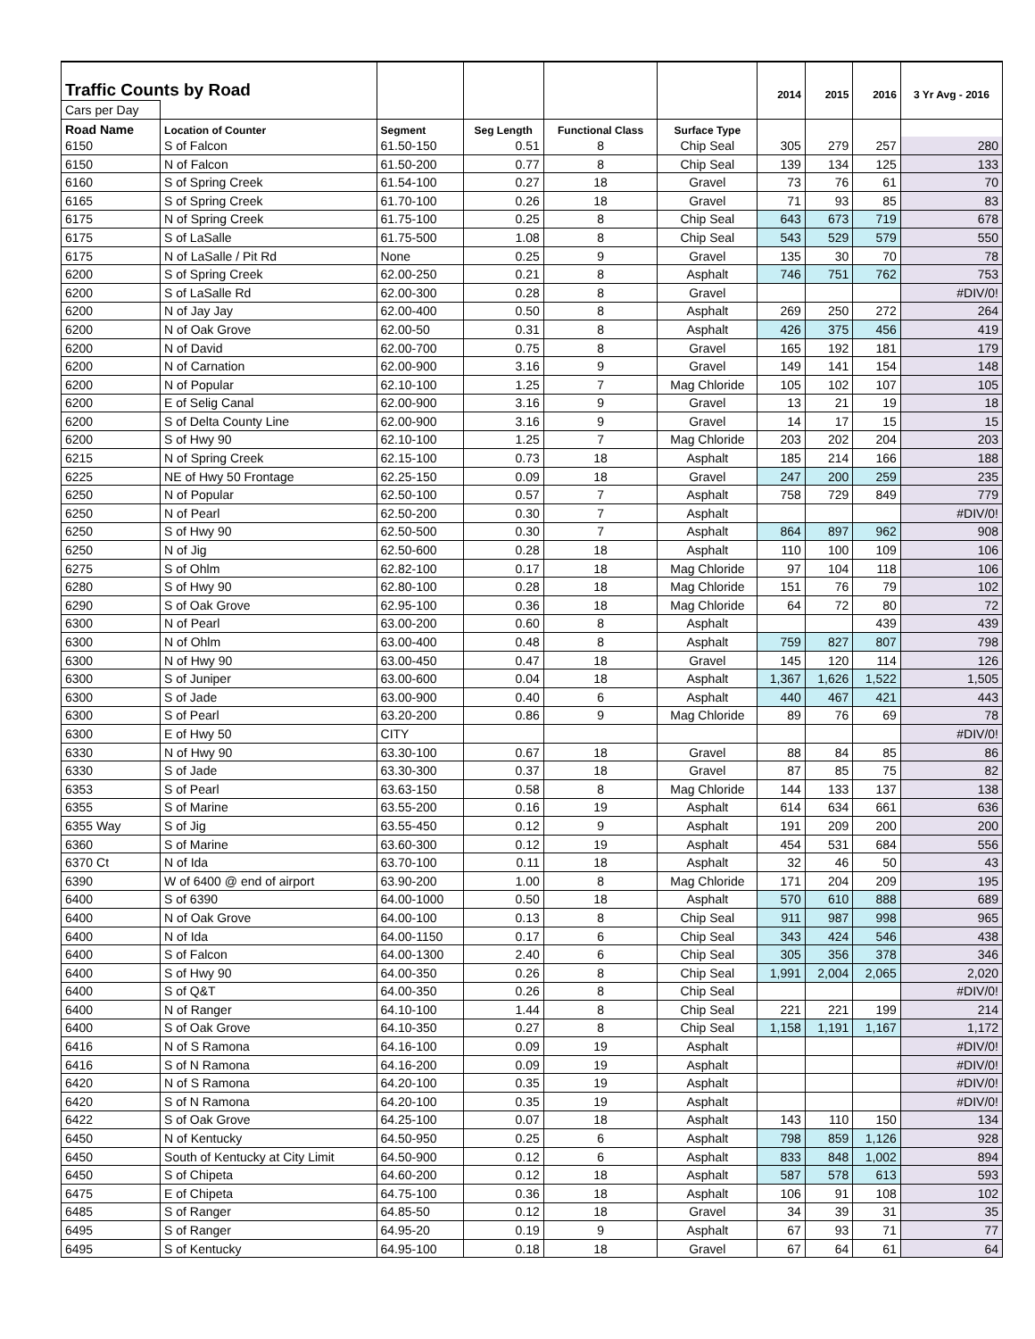| Traffic Counts by Road | | | | | | 2014 | 2015 | 2016 | 3 Yr Avg - 2016 |
| --- | --- | --- | --- | --- | --- | --- | --- | --- | --- |
| Cars per Day | | | | | | | | | |
| Road Name | Location of Counter | Segment | Seg Length | Functional Class | Surface Type | | | | |
| 6150 | S of Falcon | 61.50-150 | 0.51 | 8 | Chip Seal | 305 | 279 | 257 | 280 |
| 6150 | N of Falcon | 61.50-200 | 0.77 | 8 | Chip Seal | 139 | 134 | 125 | 133 |
| 6160 | S of Spring Creek | 61.54-100 | 0.27 | 18 | Gravel | 73 | 76 | 61 | 70 |
| 6165 | S of Spring Creek | 61.70-100 | 0.26 | 18 | Gravel | 71 | 93 | 85 | 83 |
| 6175 | N of Spring Creek | 61.75-100 | 0.25 | 8 | Chip Seal | 643 | 673 | 719 | 678 |
| 6175 | S of LaSalle | 61.75-500 | 1.08 | 8 | Chip Seal | 543 | 529 | 579 | 550 |
| 6175 | N of LaSalle / Pit Rd | None | 0.25 | 9 | Gravel | 135 | 30 | 70 | 78 |
| 6200 | S of Spring Creek | 62.00-250 | 0.21 | 8 | Asphalt | 746 | 751 | 762 | 753 |
| 6200 | S of LaSalle Rd | 62.00-300 | 0.28 | 8 | Gravel | | | | #DIV/0! |
| 6200 | N of Jay Jay | 62.00-400 | 0.50 | 8 | Asphalt | 269 | 250 | 272 | 264 |
| 6200 | N of Oak Grove | 62.00-50 | 0.31 | 8 | Asphalt | 426 | 375 | 456 | 419 |
| 6200 | N of David | 62.00-700 | 0.75 | 8 | Gravel | 165 | 192 | 181 | 179 |
| 6200 | N of Carnation | 62.00-900 | 3.16 | 9 | Gravel | 149 | 141 | 154 | 148 |
| 6200 | N of Popular | 62.10-100 | 1.25 | 7 | Mag Chloride | 105 | 102 | 107 | 105 |
| 6200 | E of Selig Canal | 62.00-900 | 3.16 | 9 | Gravel | 13 | 21 | 19 | 18 |
| 6200 | S of Delta County Line | 62.00-900 | 3.16 | 9 | Gravel | 14 | 17 | 15 | 15 |
| 6200 | S of Hwy 90 | 62.10-100 | 1.25 | 7 | Mag Chloride | 203 | 202 | 204 | 203 |
| 6215 | N of Spring Creek | 62.15-100 | 0.73 | 18 | Asphalt | 185 | 214 | 166 | 188 |
| 6225 | NE of Hwy 50 Frontage | 62.25-150 | 0.09 | 18 | Gravel | 247 | 200 | 259 | 235 |
| 6250 | N of Popular | 62.50-100 | 0.57 | 7 | Asphalt | 758 | 729 | 849 | 779 |
| 6250 | N of Pearl | 62.50-200 | 0.30 | 7 | Asphalt | | | | #DIV/0! |
| 6250 | S of Hwy 90 | 62.50-500 | 0.30 | 7 | Asphalt | 864 | 897 | 962 | 908 |
| 6250 | N of Jig | 62.50-600 | 0.28 | 18 | Asphalt | 110 | 100 | 109 | 106 |
| 6275 | S of Ohlm | 62.82-100 | 0.17 | 18 | Mag Chloride | 97 | 104 | 118 | 106 |
| 6280 | S of Hwy 90 | 62.80-100 | 0.28 | 18 | Mag Chloride | 151 | 76 | 79 | 102 |
| 6290 | S of Oak Grove | 62.95-100 | 0.36 | 18 | Mag Chloride | 64 | 72 | 80 | 72 |
| 6300 | N of Pearl | 63.00-200 | 0.60 | 8 | Asphalt | | | 439 | 439 |
| 6300 | N of Ohlm | 63.00-400 | 0.48 | 8 | Asphalt | 759 | 827 | 807 | 798 |
| 6300 | N of Hwy 90 | 63.00-450 | 0.47 | 18 | Gravel | 145 | 120 | 114 | 126 |
| 6300 | S of Juniper | 63.00-600 | 0.04 | 18 | Asphalt | 1,367 | 1,626 | 1,522 | 1,505 |
| 6300 | S of Jade | 63.00-900 | 0.40 | 6 | Asphalt | 440 | 467 | 421 | 443 |
| 6300 | S of Pearl | 63.20-200 | 0.86 | 9 | Mag Chloride | 89 | 76 | 69 | 78 |
| 6300 | E of Hwy 50 | CITY | | | | | | | #DIV/0! |
| 6330 | N of Hwy 90 | 63.30-100 | 0.67 | 18 | Gravel | 88 | 84 | 85 | 86 |
| 6330 | S of Jade | 63.30-300 | 0.37 | 18 | Gravel | 87 | 85 | 75 | 82 |
| 6353 | S of Pearl | 63.63-150 | 0.58 | 8 | Mag Chloride | 144 | 133 | 137 | 138 |
| 6355 | S of Marine | 63.55-200 | 0.16 | 19 | Asphalt | 614 | 634 | 661 | 636 |
| 6355 Way | S of Jig | 63.55-450 | 0.12 | 9 | Asphalt | 191 | 209 | 200 | 200 |
| 6360 | S of Marine | 63.60-300 | 0.12 | 19 | Asphalt | 454 | 531 | 684 | 556 |
| 6370 Ct | N of Ida | 63.70-100 | 0.11 | 18 | Asphalt | 32 | 46 | 50 | 43 |
| 6390 | W of 6400 @ end of airport | 63.90-200 | 1.00 | 8 | Mag Chloride | 171 | 204 | 209 | 195 |
| 6400 | S of 6390 | 64.00-1000 | 0.50 | 18 | Asphalt | 570 | 610 | 888 | 689 |
| 6400 | N of Oak Grove | 64.00-100 | 0.13 | 8 | Chip Seal | 911 | 987 | 998 | 965 |
| 6400 | N of Ida | 64.00-1150 | 0.17 | 6 | Chip Seal | 343 | 424 | 546 | 438 |
| 6400 | S of Falcon | 64.00-1300 | 2.40 | 6 | Chip Seal | 305 | 356 | 378 | 346 |
| 6400 | S of Hwy 90 | 64.00-350 | 0.26 | 8 | Chip Seal | 1,991 | 2,004 | 2,065 | 2,020 |
| 6400 | S of Q&T | 64.00-350 | 0.26 | 8 | Chip Seal | | | | #DIV/0! |
| 6400 | N of Ranger | 64.10-100 | 1.44 | 8 | Chip Seal | 221 | 221 | 199 | 214 |
| 6400 | S of Oak Grove | 64.10-350 | 0.27 | 8 | Chip Seal | 1,158 | 1,191 | 1,167 | 1,172 |
| 6416 | N of S Ramona | 64.16-100 | 0.09 | 19 | Asphalt | | | | #DIV/0! |
| 6416 | S of N Ramona | 64.16-200 | 0.09 | 19 | Asphalt | | | | #DIV/0! |
| 6420 | N of S Ramona | 64.20-100 | 0.35 | 19 | Asphalt | | | | #DIV/0! |
| 6420 | S of N Ramona | 64.20-100 | 0.35 | 19 | Asphalt | | | | #DIV/0! |
| 6422 | S of Oak Grove | 64.25-100 | 0.07 | 18 | Asphalt | 143 | 110 | 150 | 134 |
| 6450 | N of Kentucky | 64.50-950 | 0.25 | 6 | Asphalt | 798 | 859 | 1,126 | 928 |
| 6450 | South of Kentucky at City Limit | 64.50-900 | 0.12 | 6 | Asphalt | 833 | 848 | 1,002 | 894 |
| 6450 | S of Chipeta | 64.60-200 | 0.12 | 18 | Asphalt | 587 | 578 | 613 | 593 |
| 6475 | E of Chipeta | 64.75-100 | 0.36 | 18 | Asphalt | 106 | 91 | 108 | 102 |
| 6485 | S of Ranger | 64.85-50 | 0.12 | 18 | Gravel | 34 | 39 | 31 | 35 |
| 6495 | S of Ranger | 64.95-20 | 0.19 | 9 | Asphalt | 67 | 93 | 71 | 77 |
| 6495 | S of Kentucky | 64.95-100 | 0.18 | 18 | Gravel | 67 | 64 | 61 | 64 |